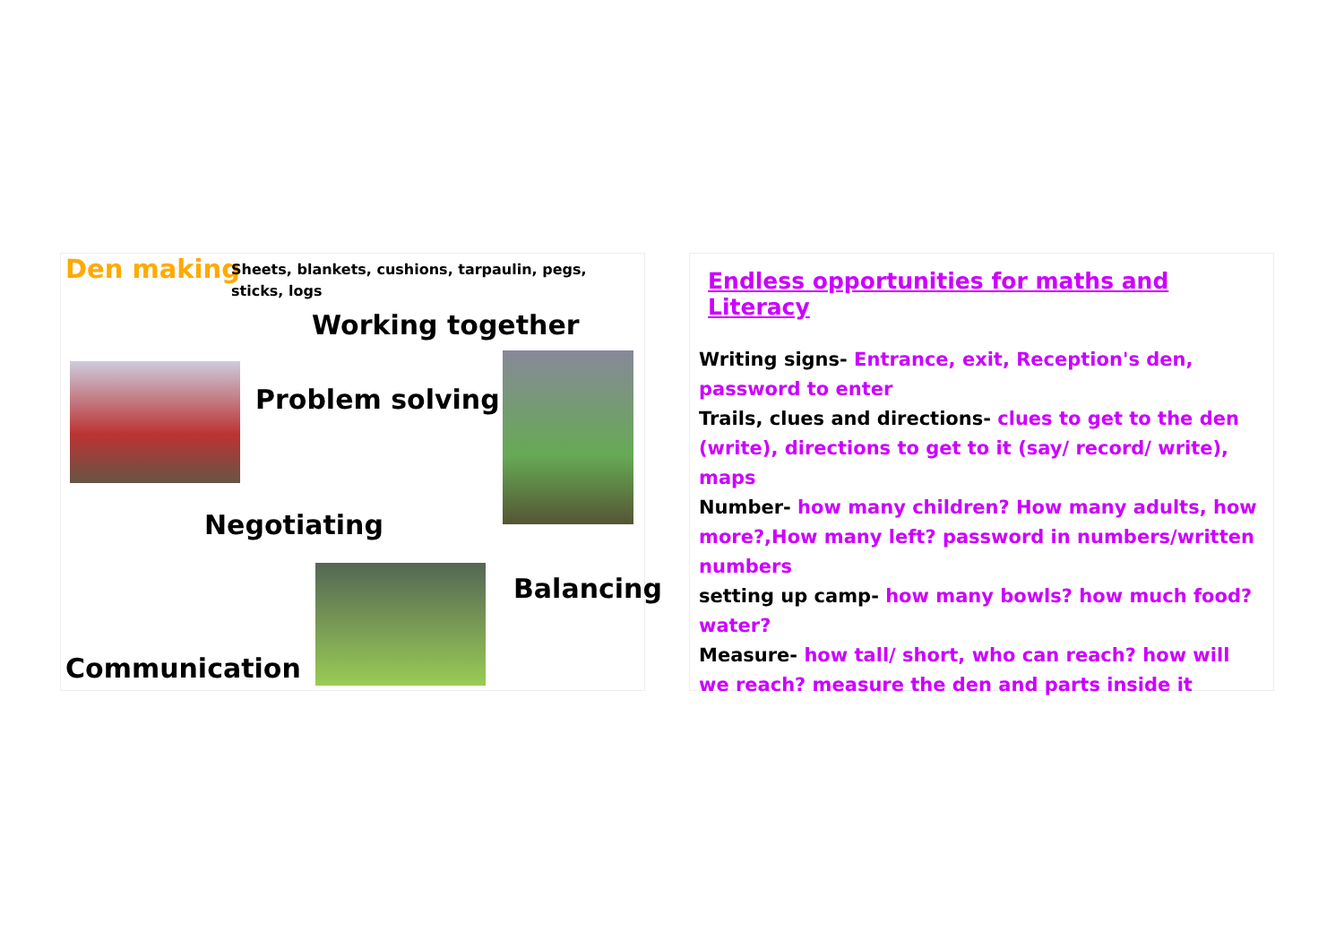Den making
Sheets, blankets, cushions, tarpaulin, pegs, sticks, logs
Working together
Problem solving
Negotiating
Balancing
Communication
Endless opportunities for maths and Literacy
Writing signs- Entrance, exit, Reception's den, password to enter
Trails, clues and directions- clues to get to the den (write), directions to get to it (say/ record/ write), maps
Number- how many children? How many adults, how more?,How many left? password in numbers/written numbers
setting up camp- how many bowls? how much food? water?
Measure- how tall/ short, who can reach? how will we reach? measure the den and parts inside it